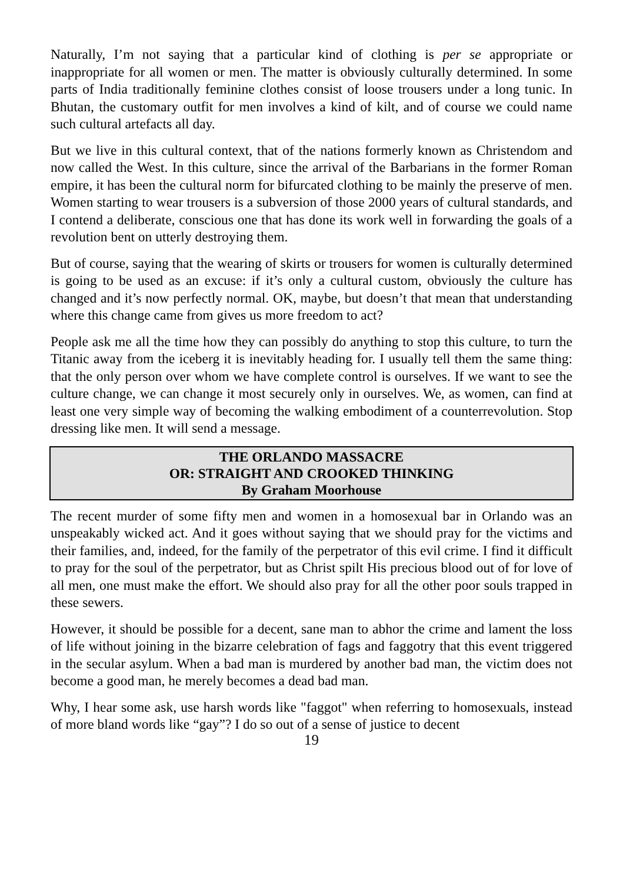Naturally, I’m not saying that a particular kind of clothing is per se appropriate or inappropriate for all women or men. The matter is obviously culturally determined. In some parts of India traditionally feminine clothes consist of loose trousers under a long tunic. In Bhutan, the customary outfit for men involves a kind of kilt, and of course we could name such cultural artefacts all day.
But we live in this cultural context, that of the nations formerly known as Christendom and now called the West. In this culture, since the arrival of the Barbarians in the former Roman empire, it has been the cultural norm for bifurcated clothing to be mainly the preserve of men. Women starting to wear trousers is a subversion of those 2000 years of cultural standards, and I contend a deliberate, conscious one that has done its work well in forwarding the goals of a revolution bent on utterly destroying them.
But of course, saying that the wearing of skirts or trousers for women is culturally determined is going to be used as an excuse: if it’s only a cultural custom, obviously the culture has changed and it’s now perfectly normal. OK, maybe, but doesn’t that mean that understanding where this change came from gives us more freedom to act?
People ask me all the time how they can possibly do anything to stop this culture, to turn the Titanic away from the iceberg it is inevitably heading for. I usually tell them the same thing: that the only person over whom we have complete control is ourselves. If we want to see the culture change, we can change it most securely only in ourselves. We, as women, can find at least one very simple way of becoming the walking embodiment of a counterrevolution. Stop dressing like men. It will send a message.
THE ORLANDO MASSACRE
OR: STRAIGHT AND CROOKED THINKING
By Graham Moorhouse
The recent murder of some fifty men and women in a homosexual bar in Orlando was an unspeakably wicked act. And it goes without saying that we should pray for the victims and their families, and, indeed, for the family of the perpetrator of this evil crime. I find it difficult to pray for the soul of the perpetrator, but as Christ spilt His precious blood out of for love of all men, one must make the effort. We should also pray for all the other poor souls trapped in these sewers.
However, it should be possible for a decent, sane man to abhor the crime and lament the loss of life without joining in the bizarre celebration of fags and faggotry that this event triggered in the secular asylum. When a bad man is murdered by another bad man, the victim does not become a good man, he merely becomes a dead bad man.
Why, I hear some ask, use harsh words like "faggot" when referring to homosexuals, instead of more bland words like “gay”? I do so out of a sense of justice to decent
19